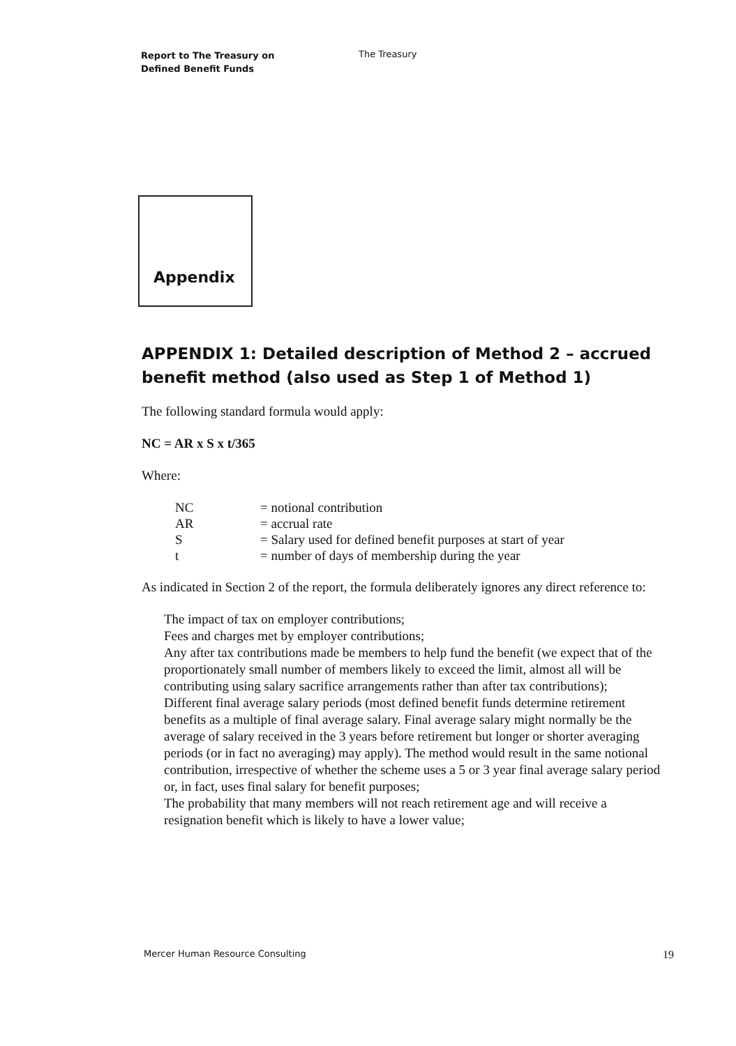Report to The Treasury on
Defined Benefit Funds
The Treasury
Appendix
APPENDIX 1: Detailed description of Method 2 – accrued benefit method (also used as Step 1 of Method 1)
The following standard formula would apply:
NC = AR x S x t/365
Where:
| NC | = notional contribution |
| AR | = accrual rate |
| S | = Salary used for defined benefit purposes at start of year |
| t | = number of days of membership during the year |
As indicated in Section 2 of the report, the formula deliberately ignores any direct reference to:
The impact of tax on employer contributions;
Fees and charges met by employer contributions;
Any after tax contributions made be members to help fund the benefit (we expect that of the proportionately small number of members likely to exceed the limit, almost all will be contributing using salary sacrifice arrangements rather than after tax contributions);
Different final average salary periods (most defined benefit funds determine retirement benefits as a multiple of final average salary. Final average salary might normally be the average of salary received in the 3 years before retirement but longer or shorter averaging periods (or in fact no averaging) may apply). The method would result in the same notional contribution, irrespective of whether the scheme uses a 5 or 3 year final average salary period or, in fact, uses final salary for benefit purposes;
The probability that many members will not reach retirement age and will receive a resignation benefit which is likely to have a lower value;
Mercer Human Resource Consulting 19